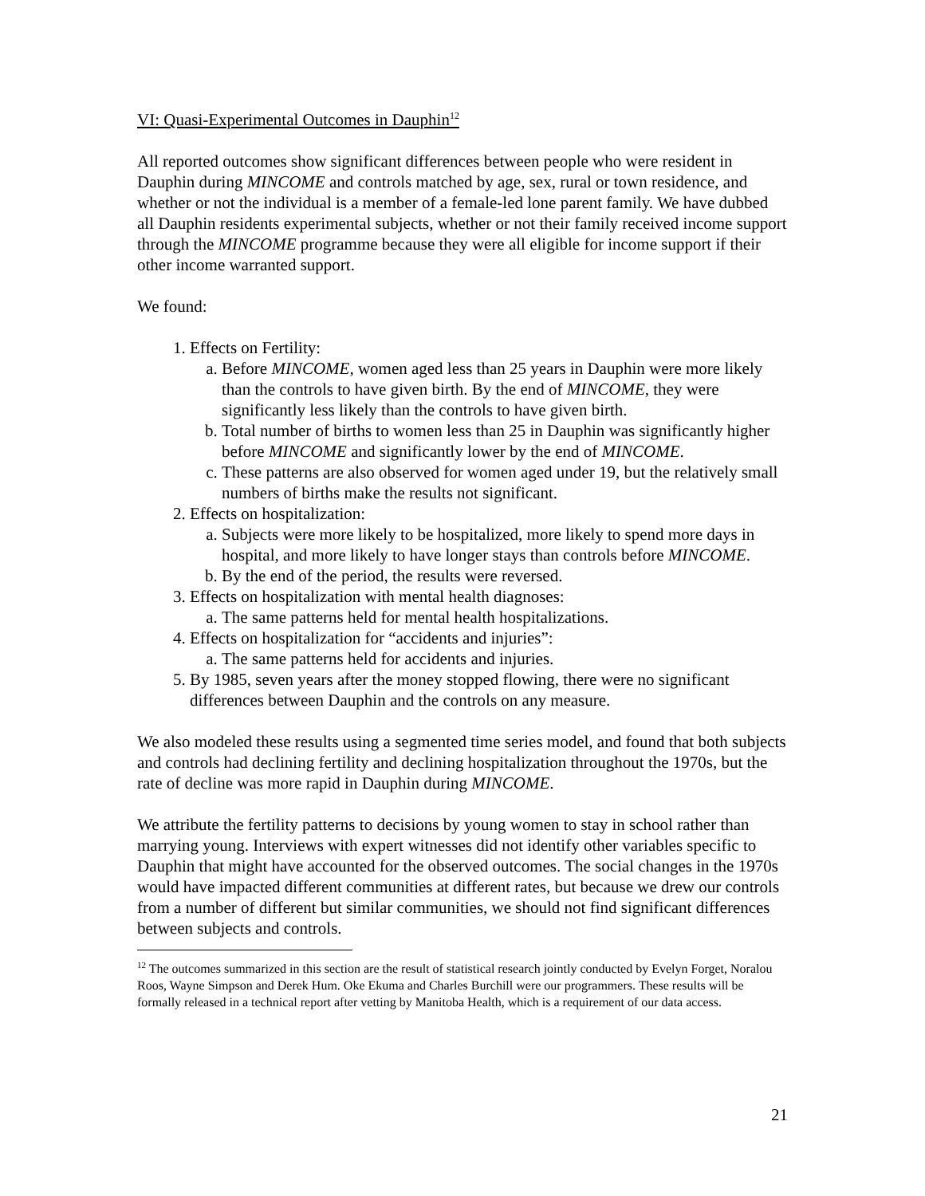VI: Quasi-Experimental Outcomes in Dauphin<sup>12</sup>
All reported outcomes show significant differences between people who were resident in Dauphin during MINCOME and controls matched by age, sex, rural or town residence, and whether or not the individual is a member of a female-led lone parent family. We have dubbed all Dauphin residents experimental subjects, whether or not their family received income support through the MINCOME programme because they were all eligible for income support if their other income warranted support.
We found:
1. Effects on Fertility:
a. Before MINCOME, women aged less than 25 years in Dauphin were more likely than the controls to have given birth. By the end of MINCOME, they were significantly less likely than the controls to have given birth.
b. Total number of births to women less than 25 in Dauphin was significantly higher before MINCOME and significantly lower by the end of MINCOME.
c. These patterns are also observed for women aged under 19, but the relatively small numbers of births make the results not significant.
2. Effects on hospitalization:
a. Subjects were more likely to be hospitalized, more likely to spend more days in hospital, and more likely to have longer stays than controls before MINCOME.
b. By the end of the period, the results were reversed.
3. Effects on hospitalization with mental health diagnoses:
a. The same patterns held for mental health hospitalizations.
4. Effects on hospitalization for “accidents and injuries”:
a. The same patterns held for accidents and injuries.
5. By 1985, seven years after the money stopped flowing, there were no significant differences between Dauphin and the controls on any measure.
We also modeled these results using a segmented time series model, and found that both subjects and controls had declining fertility and declining hospitalization throughout the 1970s, but the rate of decline was more rapid in Dauphin during MINCOME.
We attribute the fertility patterns to decisions by young women to stay in school rather than marrying young. Interviews with expert witnesses did not identify other variables specific to Dauphin that might have accounted for the observed outcomes. The social changes in the 1970s would have impacted different communities at different rates, but because we drew our controls from a number of different but similar communities, we should not find significant differences between subjects and controls.
<sup>12</sup> The outcomes summarized in this section are the result of statistical research jointly conducted by Evelyn Forget, Noralou Roos, Wayne Simpson and Derek Hum. Oke Ekuma and Charles Burchill were our programmers. These results will be formally released in a technical report after vetting by Manitoba Health, which is a requirement of our data access.
21